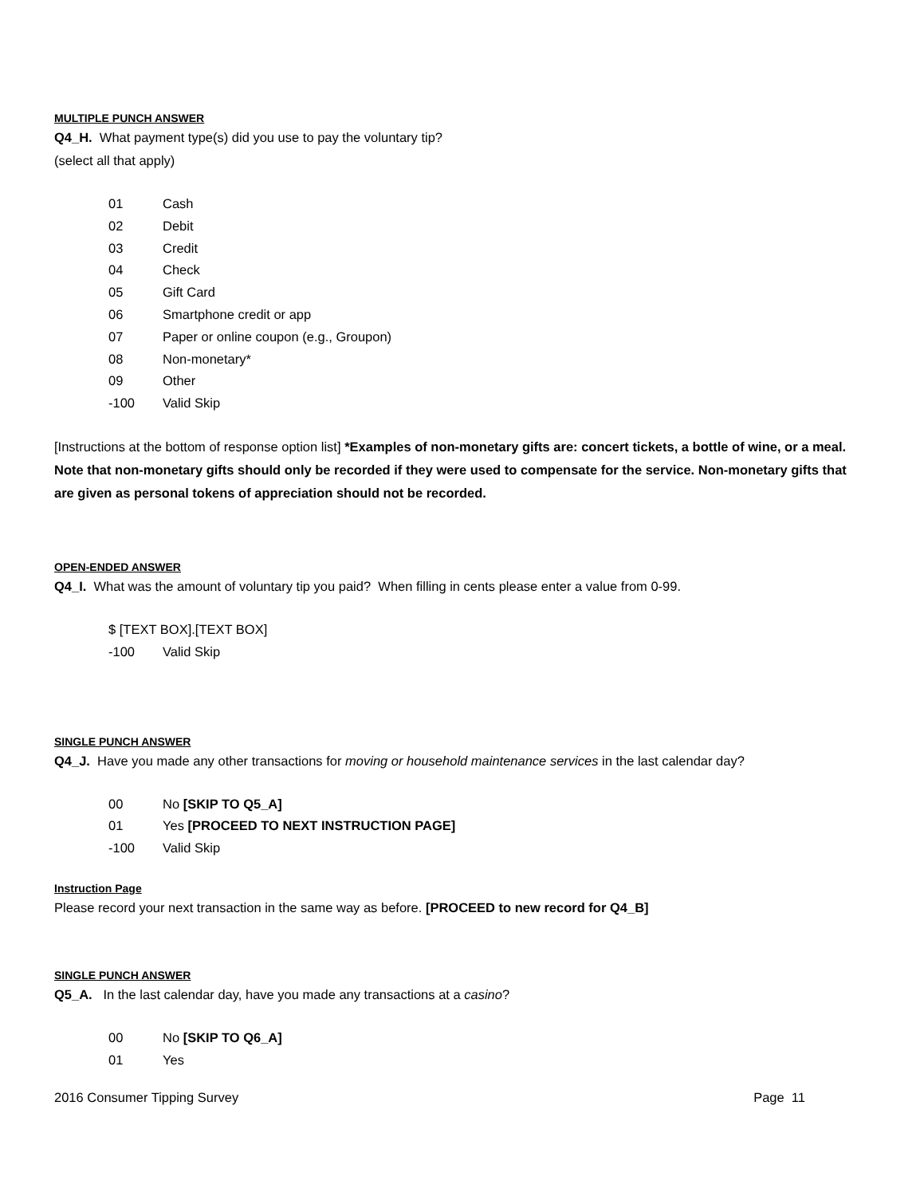MULTIPLE PUNCH ANSWER
Q4_H. What payment type(s) did you use to pay the voluntary tip?
(select all that apply)
01 Cash
02 Debit
03 Credit
04 Check
05 Gift Card
06 Smartphone credit or app
07 Paper or online coupon (e.g., Groupon)
08 Non-monetary*
09 Other
-100 Valid Skip
[Instructions at the bottom of response option list] *Examples of non-monetary gifts are: concert tickets, a bottle of wine, or a meal. Note that non-monetary gifts should only be recorded if they were used to compensate for the service. Non-monetary gifts that are given as personal tokens of appreciation should not be recorded.
OPEN-ENDED ANSWER
Q4_I. What was the amount of voluntary tip you paid? When filling in cents please enter a value from 0-99.
$ [TEXT BOX].[TEXT BOX]
-100 Valid Skip
SINGLE PUNCH ANSWER
Q4_J. Have you made any other transactions for moving or household maintenance services in the last calendar day?
00 No [SKIP TO Q5_A]
01 Yes [PROCEED TO NEXT INSTRUCTION PAGE]
-100 Valid Skip
Instruction Page
Please record your next transaction in the same way as before. [PROCEED to new record for Q4_B]
SINGLE PUNCH ANSWER
Q5_A. In the last calendar day, have you made any transactions at a casino?
00 No [SKIP TO Q6_A]
01 Yes
2016 Consumer Tipping Survey Page 11